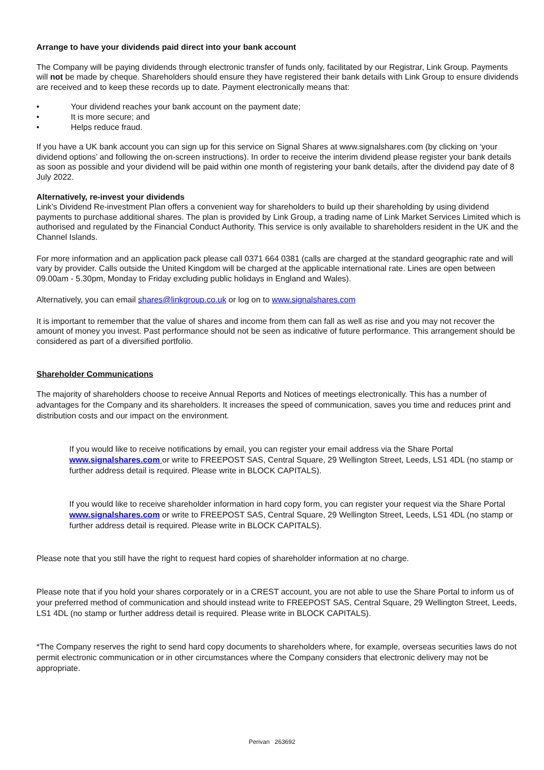Arrange to have your dividends paid direct into your bank account
The Company will be paying dividends through electronic transfer of funds only, facilitated by our Registrar, Link Group. Payments will not be made by cheque. Shareholders should ensure they have registered their bank details with Link Group to ensure dividends are received and to keep these records up to date. Payment electronically means that:
• Your dividend reaches your bank account on the payment date;
• It is more secure; and
• Helps reduce fraud.
If you have a UK bank account you can sign up for this service on Signal Shares at www.signalshares.com (by clicking on ‘your dividend options’ and following the on-screen instructions). In order to receive the interim dividend please register your bank details as soon as possible and your dividend will be paid within one month of registering your bank details, after the dividend pay date of 8 July 2022.
Alternatively, re-invest your dividends
Link’s Dividend Re-investment Plan offers a convenient way for shareholders to build up their shareholding by using dividend payments to purchase additional shares. The plan is provided by Link Group, a trading name of Link Market Services Limited which is authorised and regulated by the Financial Conduct Authority. This service is only available to shareholders resident in the UK and the Channel Islands.
For more information and an application pack please call 0371 664 0381 (calls are charged at the standard geographic rate and will vary by provider. Calls outside the United Kingdom will be charged at the applicable international rate. Lines are open between 09.00am - 5.30pm, Monday to Friday excluding public holidays in England and Wales).
Alternatively, you can email shares@linkgroup.co.uk or log on to www.signalshares.com
It is important to remember that the value of shares and income from them can fall as well as rise and you may not recover the amount of money you invest. Past performance should not be seen as indicative of future performance. This arrangement should be considered as part of a diversified portfolio.
Shareholder Communications
The majority of shareholders choose to receive Annual Reports and Notices of meetings electronically. This has a number of advantages for the Company and its shareholders. It increases the speed of communication, saves you time and reduces print and distribution costs and our impact on the environment.
If you would like to receive notifications by email, you can register your email address via the Share Portal www.signalshares.com or write to FREEPOST SAS, Central Square, 29 Wellington Street, Leeds, LS1 4DL (no stamp or further address detail is required. Please write in BLOCK CAPITALS).
If you would like to receive shareholder information in hard copy form, you can register your request via the Share Portal www.signalshares.com or write to FREEPOST SAS, Central Square, 29 Wellington Street, Leeds, LS1 4DL (no stamp or further address detail is required. Please write in BLOCK CAPITALS).
Please note that you still have the right to request hard copies of shareholder information at no charge.
Please note that if you hold your shares corporately or in a CREST account, you are not able to use the Share Portal to inform us of your preferred method of communication and should instead write to FREEPOST SAS, Central Square, 29 Wellington Street, Leeds, LS1 4DL (no stamp or further address detail is required. Please write in BLOCK CAPITALS).
*The Company reserves the right to send hard copy documents to shareholders where, for example, overseas securities laws do not permit electronic communication or in other circumstances where the Company considers that electronic delivery may not be appropriate.
Perivan 263692